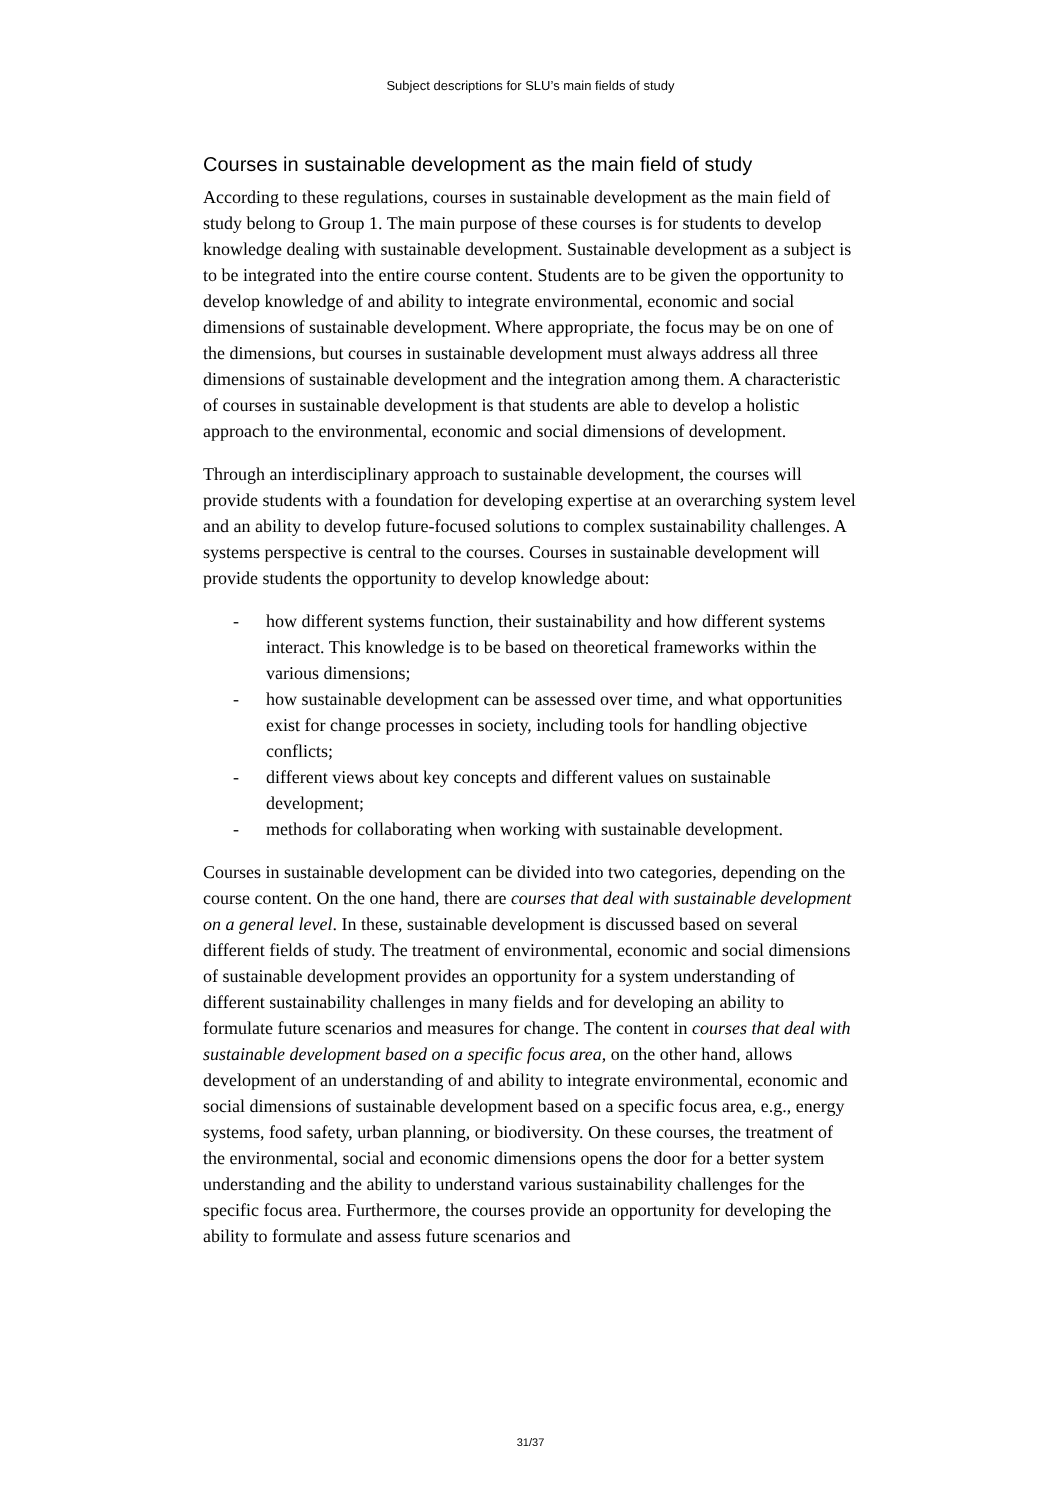Subject descriptions for SLU’s main fields of study
Courses in sustainable development as the main field of study
According to these regulations, courses in sustainable development as the main field of study belong to Group 1. The main purpose of these courses is for students to develop knowledge dealing with sustainable development. Sustainable development as a subject is to be integrated into the entire course content. Students are to be given the opportunity to develop knowledge of and ability to integrate environmental, economic and social dimensions of sustainable development. Where appropriate, the focus may be on one of the dimensions, but courses in sustainable development must always address all three dimensions of sustainable development and the integration among them. A characteristic of courses in sustainable development is that students are able to develop a holistic approach to the environmental, economic and social dimensions of development.
Through an interdisciplinary approach to sustainable development, the courses will provide students with a foundation for developing expertise at an overarching system level and an ability to develop future-focused solutions to complex sustainability challenges. A systems perspective is central to the courses. Courses in sustainable development will provide students the opportunity to develop knowledge about:
- how different systems function, their sustainability and how different systems interact. This knowledge is to be based on theoretical frameworks within the various dimensions;
- how sustainable development can be assessed over time, and what opportunities exist for change processes in society, including tools for handling objective conflicts;
- different views about key concepts and different values on sustainable development;
- methods for collaborating when working with sustainable development.
Courses in sustainable development can be divided into two categories, depending on the course content. On the one hand, there are courses that deal with sustainable development on a general level. In these, sustainable development is discussed based on several different fields of study. The treatment of environmental, economic and social dimensions of sustainable development provides an opportunity for a system understanding of different sustainability challenges in many fields and for developing an ability to formulate future scenarios and measures for change. The content in courses that deal with sustainable development based on a specific focus area, on the other hand, allows development of an understanding of and ability to integrate environmental, economic and social dimensions of sustainable development based on a specific focus area, e.g., energy systems, food safety, urban planning, or biodiversity. On these courses, the treatment of the environmental, social and economic dimensions opens the door for a better system understanding and the ability to understand various sustainability challenges for the specific focus area. Furthermore, the courses provide an opportunity for developing the ability to formulate and assess future scenarios and
31/37